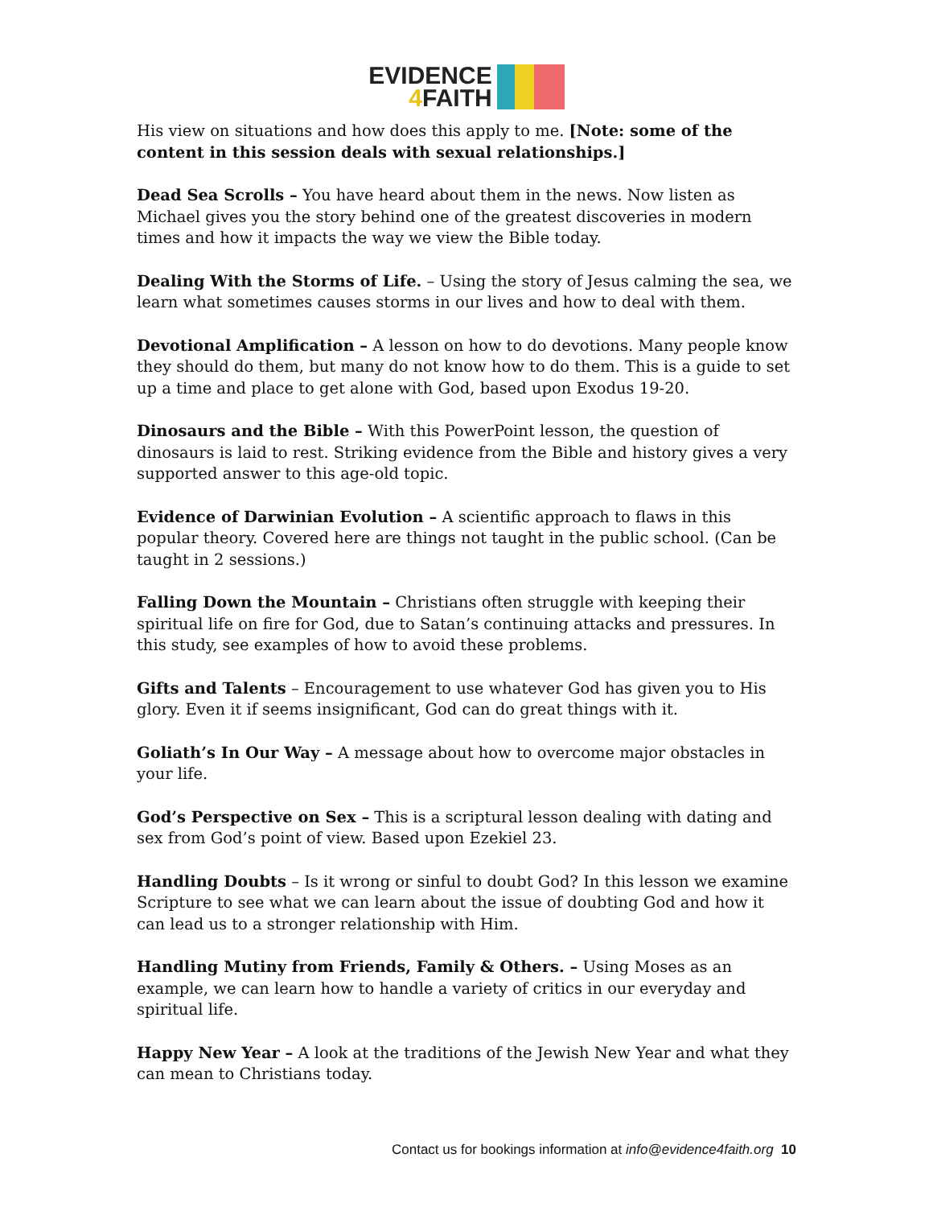EVIDENCE
4 FAITH
His view on situations and how does this apply to me. [Note: some of the content in this session deals with sexual relationships.]
Dead Sea Scrolls – You have heard about them in the news. Now listen as Michael gives you the story behind one of the greatest discoveries in modern times and how it impacts the way we view the Bible today.
Dealing With the Storms of Life. – Using the story of Jesus calming the sea, we learn what sometimes causes storms in our lives and how to deal with them.
Devotional Amplification – A lesson on how to do devotions. Many people know they should do them, but many do not know how to do them. This is a guide to set up a time and place to get alone with God, based upon Exodus 19-20.
Dinosaurs and the Bible – With this PowerPoint lesson, the question of dinosaurs is laid to rest. Striking evidence from the Bible and history gives a very supported answer to this age-old topic.
Evidence of Darwinian Evolution – A scientific approach to flaws in this popular theory. Covered here are things not taught in the public school. (Can be taught in 2 sessions.)
Falling Down the Mountain – Christians often struggle with keeping their spiritual life on fire for God, due to Satan’s continuing attacks and pressures. In this study, see examples of how to avoid these problems.
Gifts and Talents – Encouragement to use whatever God has given you to His glory. Even it if seems insignificant, God can do great things with it.
Goliath’s In Our Way – A message about how to overcome major obstacles in your life.
God’s Perspective on Sex – This is a scriptural lesson dealing with dating and sex from God’s point of view. Based upon Ezekiel 23.
Handling Doubts – Is it wrong or sinful to doubt God? In this lesson we examine Scripture to see what we can learn about the issue of doubting God and how it can lead us to a stronger relationship with Him.
Handling Mutiny from Friends, Family & Others. – Using Moses as an example, we can learn how to handle a variety of critics in our everyday and spiritual life.
Happy New Year – A look at the traditions of the Jewish New Year and what they can mean to Christians today.
Contact us for bookings information at info@evidence4faith.org 10